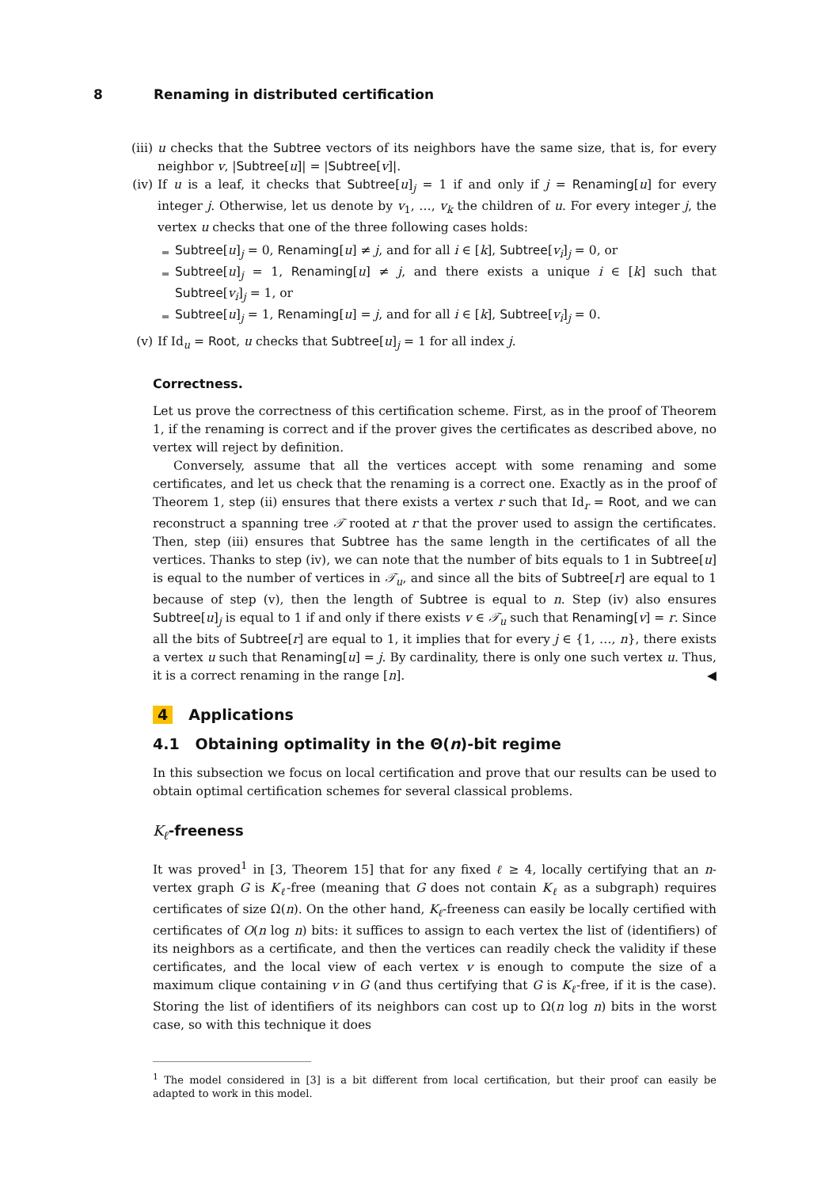8 Renaming in distributed certification
(iii)
u checks that the Subtree vectors of its neighbors have the same size, that is, for every neighbor v, |Subtree[u]| = |Subtree[v]|.
(iv)
If u is a leaf, it checks that Subtree[u]<sub>j</sub> = 1 if and only if j = Renaming[u] for every integer j. Otherwise, let us denote by v<sub>1</sub>, …, v<sub>k</sub> the children of u. For every integer j, the vertex u checks that one of the three following cases holds:
Subtree[u]<sub>j</sub> = 0, Renaming[u] ≠ j, and for all i ∈ [k], Subtree[v<sub>i</sub>]<sub>j</sub> = 0, or
Subtree[u]<sub>j</sub> = 1, Renaming[u] ≠ j, and there exists a unique i ∈ [k] such that Subtree[v<sub>i</sub>]<sub>j</sub> = 1, or
Subtree[u]<sub>j</sub> = 1, Renaming[u] = j, and for all i ∈ [k], Subtree[v<sub>i</sub>]<sub>j</sub> = 0.
(v) If Id<sub>u</sub> = Root, u checks that Subtree[u]<sub>j</sub> = 1 for all index j.
Correctness.
Let us prove the correctness of this certification scheme. First, as in the proof of Theorem 1, if the renaming is correct and if the prover gives the certificates as described above, no vertex will reject by definition.
Conversely, assume that all the vertices accept with some renaming and some certificates, and let us check that the renaming is a correct one. Exactly as in the proof of Theorem 1, step (ii) ensures that there exists a vertex r such that Id<sub>r</sub> = Root, and we can reconstruct a spanning tree 𝒯 rooted at r that the prover used to assign the certificates. Then, step (iii) ensures that Subtree has the same length in the certificates of all the vertices. Thanks to step (iv), we can note that the number of bits equals to 1 in Subtree[u] is equal to the number of vertices in 𝒯<sub>u</sub>, and since all the bits of Subtree[r] are equal to 1 because of step (v), then the length of Subtree is equal to n. Step (iv) also ensures Subtree[u]<sub>j</sub> is equal to 1 if and only if there exists v ∈ 𝒯<sub>u</sub> such that Renaming[v] = r. Since all the bits of Subtree[r] are equal to 1, it implies that for every j ∈ {1, …, n}, there exists a vertex u such that Renaming[u] = j. By cardinality, there is only one such vertex u. Thus, it is a correct renaming in the range [n]. ◀
4 Applications
4.1 Obtaining optimality in the Θ(n)-bit regime
In this subsection we focus on local certification and prove that our results can be used to obtain optimal certification schemes for several classical problems.
K<sub>ℓ</sub>-freeness
It was proved<sup>1</sup> in [3, Theorem 15] that for any fixed ℓ ≥ 4, locally certifying that an n-vertex graph G is K<sub>ℓ</sub>-free (meaning that G does not contain K<sub>ℓ</sub> as a subgraph) requires certificates of size Ω(n). On the other hand, K<sub>ℓ</sub>-freeness can easily be locally certified with certificates of O(n log n) bits: it suffices to assign to each vertex the list of (identifiers) of its neighbors as a certificate, and then the vertices can readily check the validity if these certificates, and the local view of each vertex v is enough to compute the size of a maximum clique containing v in G (and thus certifying that G is K<sub>ℓ</sub>-free, if it is the case). Storing the list of identifiers of its neighbors can cost up to Ω(n log n) bits in the worst case, so with this technique it does
<sup>1</sup> The model considered in [3] is a bit different from local certification, but their proof can easily be adapted to work in this model.